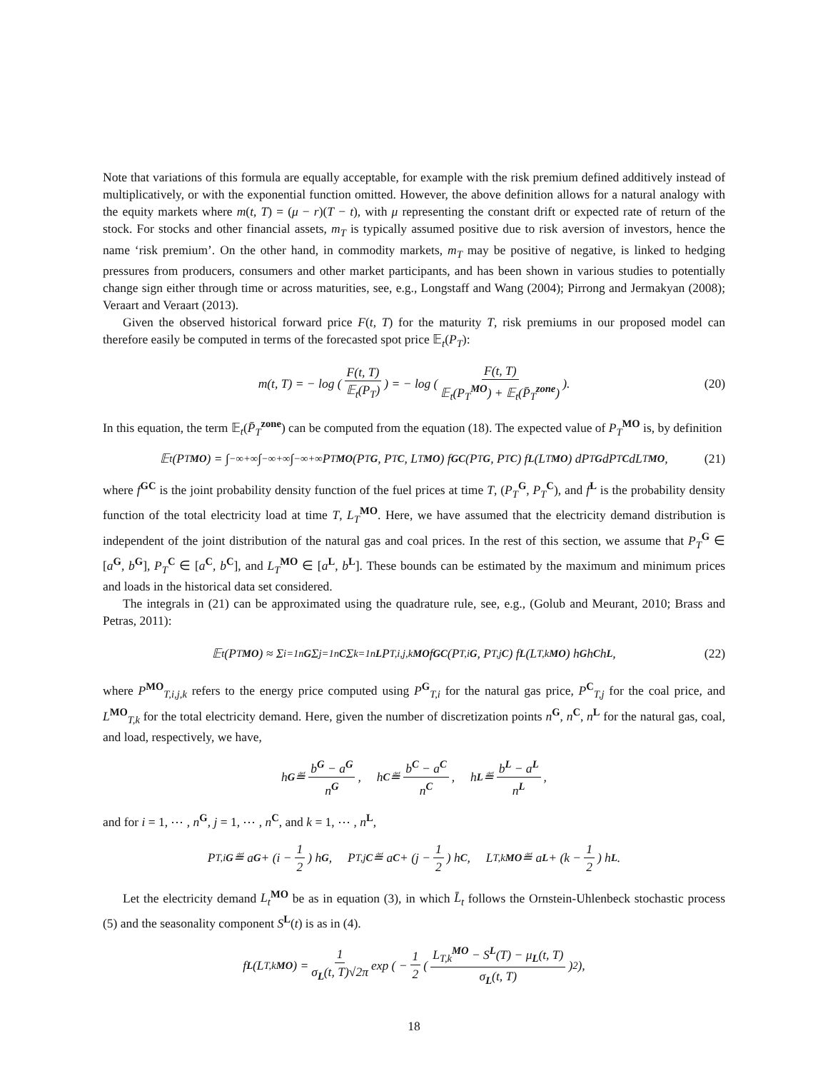Note that variations of this formula are equally acceptable, for example with the risk premium defined additively instead of multiplicatively, or with the exponential function omitted. However, the above definition allows for a natural analogy with the equity markets where m(t, T) = (μ − r)(T − t), with μ representing the constant drift or expected rate of return of the stock. For stocks and other financial assets, m<sub>T</sub> is typically assumed positive due to risk aversion of investors, hence the name ‘risk premium’. On the other hand, in commodity markets, m<sub>T</sub> may be positive of negative, is linked to hedging pressures from producers, consumers and other market participants, and has been shown in various studies to potentially change sign either through time or across maturities, see, e.g., Longstaff and Wang (2004); Pirrong and Jermakyan (2008); Veraart and Veraart (2013).
Given the observed historical forward price F(t, T) for the maturity T, risk premiums in our proposed model can therefore easily be computed in terms of the forecasted spot price 𝔼<sub>t</sub>(P<sub>T</sub>):
m(t, T) = − log ( F(t, T) 𝔼<sub>t</sub>(P<sub>T</sub>) ) = − log ( F(t, T) 𝔼<sub>t</sub>(P<sub>T</sub><sup>MO</sup>) + 𝔼<sub>t</sub>(P̄<sub>T</sub><sup>zone</sup>) ). (20)
In this equation, the term 𝔼<sub>t</sub>(P̄<sub>T</sub><sup>zone</sup>) can be computed from the equation (18). The expected value of P<sub>T</sub><sup>MO</sup> is, by definition
𝔼<sub>t</sub>(P<sub>T</sub><sup>MO</sup>) = ∫<sub>−∞</sub><sup>+∞</sup> ∫<sub>−∞</sub><sup>+∞</sup> ∫<sub>−∞</sub><sup>+∞</sup> P<sub>T</sub><sup>MO</sup> (P<sub>T</sub><sup>G</sup>, P<sub>T</sub><sup>C</sup>, L<sub>T</sub><sup>MO</sup>) f<sup>GC</sup> (P<sub>T</sub><sup>G</sup>, P<sub>T</sub><sup>C</sup>) f<sup>L</sup> (L<sub>T</sub><sup>MO</sup>) dP<sub>T</sub><sup>G</sup> dP<sub>T</sub><sup>C</sup> dL<sub>T</sub><sup>MO</sup>, (21)
where f<sup>GC</sup> is the joint probability density function of the fuel prices at time T, (P<sub>T</sub><sup>G</sup>, P<sub>T</sub><sup>C</sup>), and f<sup>L</sup> is the probability density function of the total electricity load at time T, L<sub>T</sub><sup>MO</sup>. Here, we have assumed that the electricity demand distribution is independent of the joint distribution of the natural gas and coal prices. In the rest of this section, we assume that P<sub>T</sub><sup>G</sup> ∈ [a<sup>G</sup>, b<sup>G</sup>], P<sub>T</sub><sup>C</sup> ∈ [a<sup>C</sup>, b<sup>C</sup>], and L<sub>T</sub><sup>MO</sup> ∈ [a<sup>L</sup>, b<sup>L</sup>]. These bounds can be estimated by the maximum and minimum prices and loads in the historical data set considered.
The integrals in (21) can be approximated using the quadrature rule, see, e.g., (Golub and Meurant, 2010; Brass and Petras, 2011):
𝔼<sub>t</sub>(P<sub>T</sub><sup>MO</sup>) ≈ Σ<sub>i=1</sub><sup>nG</sup> Σ<sub>j=1</sub><sup>nC</sup> Σ<sub>k=1</sub><sup>nL</sup> P<sub>T,i,j,k</sub><sup>MO</sup> f<sup>GC</sup> (P<sub>T,i</sub><sup>G</sup>, P<sub>T,j</sub><sup>C</sup>) f<sup>L</sup> (L<sub>T,k</sub><sup>MO</sup>) h<sup>G</sup> h<sup>C</sup> h<sup>L</sup>, (22)
where P<sup>MO</sup><sub>T,i,j,k</sub> refers to the energy price computed using P<sup>G</sup><sub>T,i</sub> for the natural gas price, P<sup>C</sup><sub>T,j</sub> for the coal price, and L<sup>MO</sup><sub>T,k</sub> for the total electricity demand. Here, given the number of discretization points n<sup>G</sup>, n<sup>C</sup>, n<sup>L</sup> for the natural gas, coal, and load, respectively, we have,
h<sup>G</sup> ≝ b<sup>G</sup> − a<sup>G</sup> n<sup>G</sup>, h<sup>C</sup> ≝ b<sup>C</sup> − a<sup>C</sup> n<sup>C</sup>, h<sup>L</sup> ≝ b<sup>L</sup> − a<sup>L</sup> n<sup>L</sup>,
and for i = 1, ⋯ , n<sup>G</sup>, j = 1, ⋯ , n<sup>C</sup>, and k = 1, ⋯ , n<sup>L</sup>,
P<sub>T,i</sub><sup>G</sup> ≝ a<sup>G</sup> + (i − 1 2) h<sup>G</sup>, P<sub>T,j</sub><sup>C</sup> ≝ a<sup>C</sup> + (j − 1 2) h<sup>C</sup>, L<sub>T,k</sub><sup>MO</sup> ≝ a<sup>L</sup> + (k − 1 2) h<sup>L</sup>.
Let the electricity demand L<sub>t</sub><sup>MO</sup> be as in equation (3), in which L̄<sub>t</sub> follows the Ornstein-Uhlenbeck stochastic process (5) and the seasonality component S<sup>L</sup>(t) is as in (4).
f<sup>L</sup> (L<sub>T,k</sub><sup>MO</sup>) = 1 σ<sub>L</sub>(t, T)√2π exp ( − 1 2 ( L<sub>T,k</sub><sup>MO</sup> − S<sup>L</sup>(T) − μ<sub>L</sub>(t, T) σ<sub>L</sub>(t, T) )<sup>2</sup> ),
18